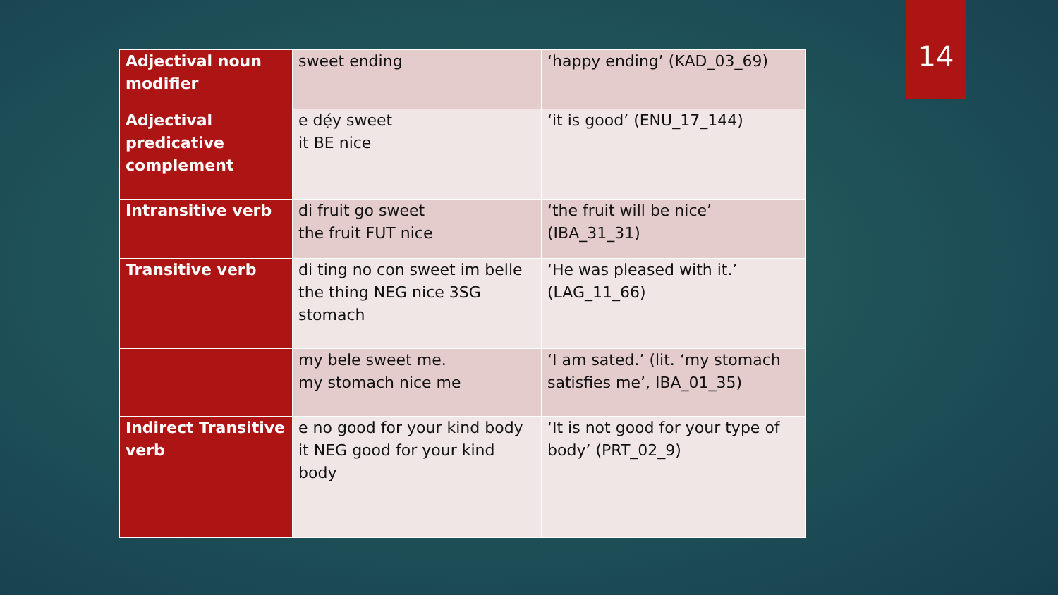| Adjectival noun modifier | sweet ending | ‘happy ending’ (KAD_03_69) |
| Adjectival predicative complement | e dẹ́y sweet it BE nice | ‘it is good’ (ENU_17_144) |
| Intransitive verb | di fruit go sweet the fruit FUT nice | ‘the fruit will be nice’ (IBA_31_31) |
| Transitive verb | di ting no con sweet im belle the thing NEG nice 3SG stomach | ‘He was pleased with it.’ (LAG_11_66) |
| | my bele sweet me. my stomach nice me | ‘I am sated.’ (lit. ‘my stomach satisfies me’, IBA_01_35) |
| Indirect Transitive verb | e no good for your kind body it NEG good for your kind body | ‘It is not good for your type of body’ (PRT_02_9) |
14